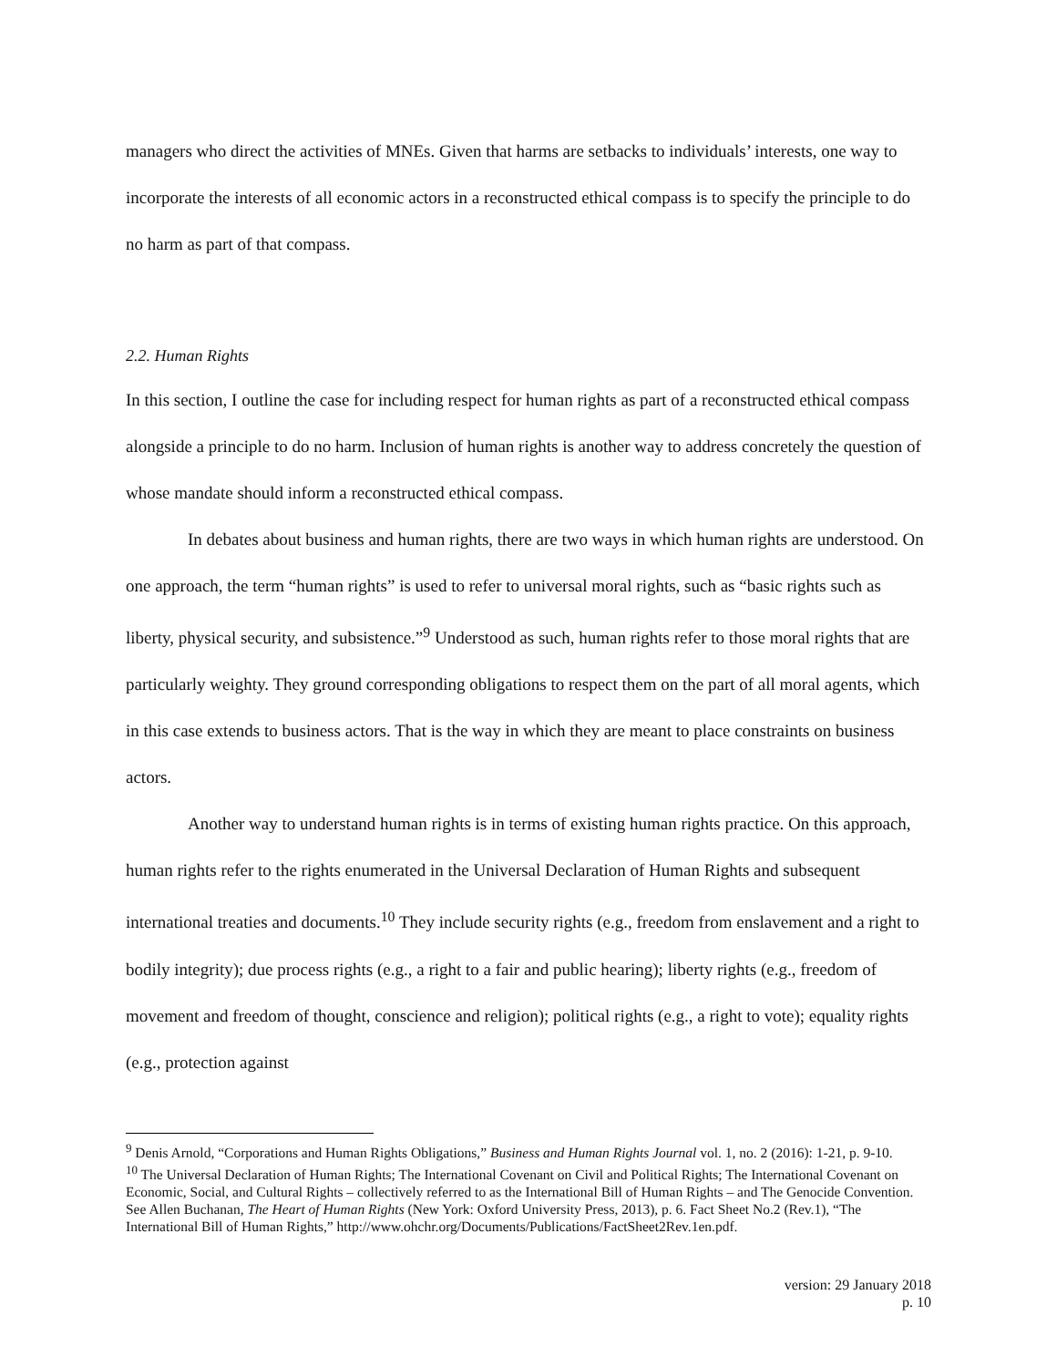managers who direct the activities of MNEs. Given that harms are setbacks to individuals’ interests, one way to incorporate the interests of all economic actors in a reconstructed ethical compass is to specify the principle to do no harm as part of that compass.
2.2. Human Rights
In this section, I outline the case for including respect for human rights as part of a reconstructed ethical compass alongside a principle to do no harm. Inclusion of human rights is another way to address concretely the question of whose mandate should inform a reconstructed ethical compass.
In debates about business and human rights, there are two ways in which human rights are understood. On one approach, the term “human rights” is used to refer to universal moral rights, such as “basic rights such as liberty, physical security, and subsistence.”<sup>9</sup> Understood as such, human rights refer to those moral rights that are particularly weighty. They ground corresponding obligations to respect them on the part of all moral agents, which in this case extends to business actors. That is the way in which they are meant to place constraints on business actors.
Another way to understand human rights is in terms of existing human rights practice. On this approach, human rights refer to the rights enumerated in the Universal Declaration of Human Rights and subsequent international treaties and documents.<sup>10</sup> They include security rights (e.g., freedom from enslavement and a right to bodily integrity); due process rights (e.g., a right to a fair and public hearing); liberty rights (e.g., freedom of movement and freedom of thought, conscience and religion); political rights (e.g., a right to vote); equality rights (e.g., protection against
<sup>9</sup> Denis Arnold, “Corporations and Human Rights Obligations,” Business and Human Rights Journal vol. 1, no. 2 (2016): 1-21, p. 9-10.
<sup>10</sup> The Universal Declaration of Human Rights; The International Covenant on Civil and Political Rights; The International Covenant on Economic, Social, and Cultural Rights – collectively referred to as the International Bill of Human Rights – and The Genocide Convention. See Allen Buchanan, The Heart of Human Rights (New York: Oxford University Press, 2013), p. 6. Fact Sheet No.2 (Rev.1), “The International Bill of Human Rights,” http://www.ohchr.org/Documents/Publications/FactSheet2Rev.1en.pdf.
version: 29 January 2018
p. 10